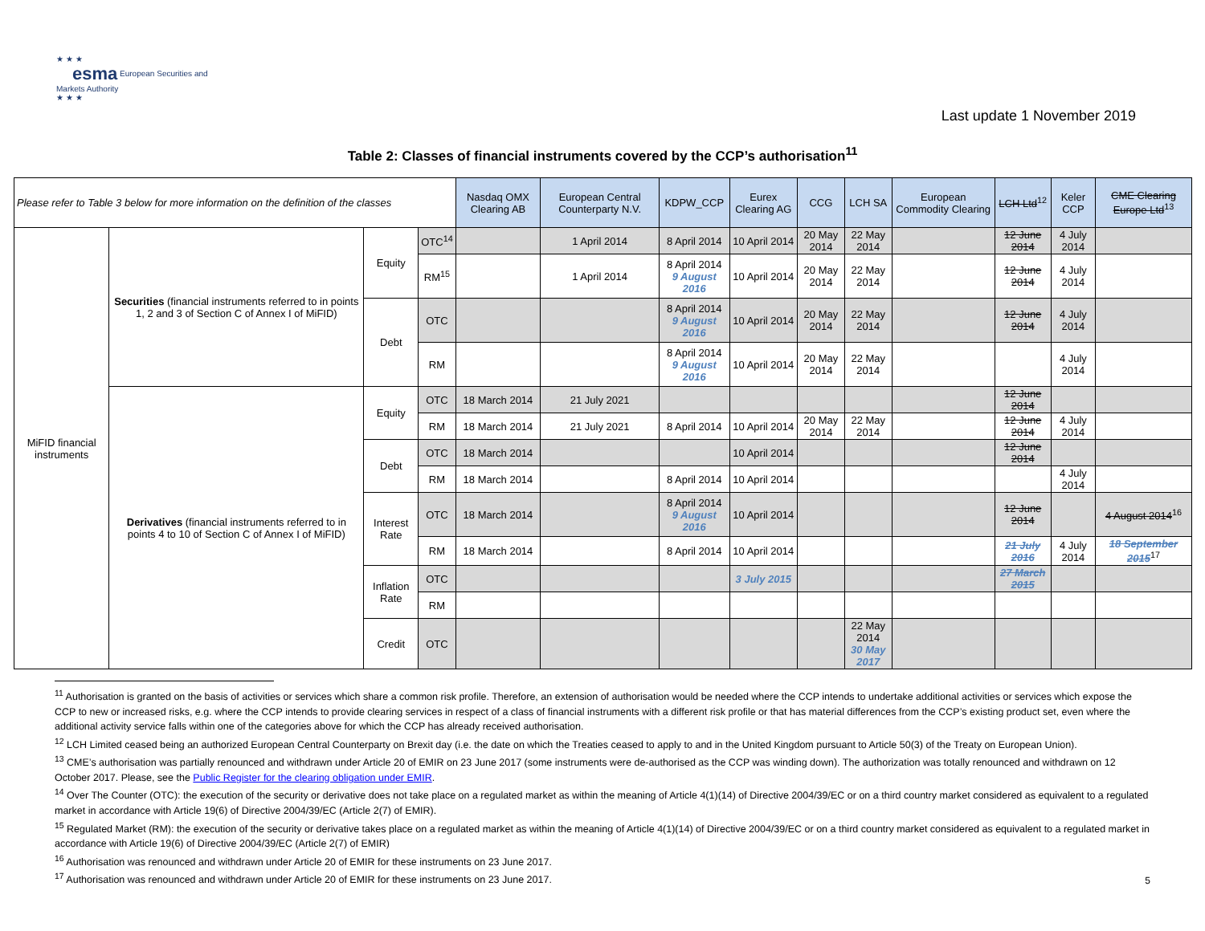★ ★ ★
esma European Securities and Markets Authority
★ ★ ★
Last update 1 November 2019
Table 2: Classes of financial instruments covered by the CCP’s authorisation<sup>11</sup>
| Please refer to Table 3 below for more information on the definition of the classes | | | | Nasdaq OMX Clearing AB | European Central Counterparty N.V. | KDPW_CCP | Eurex Clearing AG | CCG | LCH SA | European Commodity Clearing | LCH Ltd<sup>12</sup> | Keler CCP | CME Clearing Europe Ltd<sup>13</sup> |
| MiFID financial instruments | Securities (financial instruments referred to in points 1, 2 and 3 of Section C of Annex I of MiFID) | Equity | OTC<sup>14</sup> | | 1 April 2014 | 8 April 2014 | 10 April 2014 | 20 May 2014 | 22 May 2014 | | 12 June 2014 | 4 July 2014 | |
| | | | RM<sup>15</sup> | | 1 April 2014 | 8 April 2014 9 August 2016 | 10 April 2014 | 20 May 2014 | 22 May 2014 | | 12 June 2014 | 4 July 2014 | |
| | | Debt | OTC | | | 8 April 2014 9 August 2016 | 10 April 2014 | 20 May 2014 | 22 May 2014 | | 12 June 2014 | 4 July 2014 | |
| | | | RM | | | 8 April 2014 9 August 2016 | 10 April 2014 | 20 May 2014 | 22 May 2014 | | | 4 July 2014 | |
| | Derivatives (financial instruments referred to in points 4 to 10 of Section C of Annex I of MiFID) | Equity | OTC | 18 March 2014 | 21 July 2021 | | | | | | 12 June 2014 | | |
| | | | RM | 18 March 2014 | 21 July 2021 | 8 April 2014 | 10 April 2014 | 20 May 2014 | 22 May 2014 | | 12 June 2014 | 4 July 2014 | |
| | | Debt | OTC | 18 March 2014 | | | 10 April 2014 | | | | 12 June 2014 | | |
| | | | RM | 18 March 2014 | | 8 April 2014 | 10 April 2014 | | | | | 4 July 2014 | |
| | | Interest Rate | OTC | 18 March 2014 | | 8 April 2014 9 August 2016 | 10 April 2014 | | | | 12 June 2014 | | 4 August 2014<sup>16</sup> |
| | | | RM | 18 March 2014 | | 8 April 2014 | 10 April 2014 | | | | 21 July 2016 | 4 July 2014 | 18 September 2015<sup>17</sup> |
| | | Inflation Rate | OTC | | | | 3 July 2015 | | | | 27 March 2015 | | |
| | | | RM | | | | | | | | | | |
| | | Credit | OTC | | | | | | 22 May 2014 30 May 2017 | | | | |
<sup>11</sup> Authorisation is granted on the basis of activities or services which share a common risk profile. Therefore, an extension of authorisation would be needed where the CCP intends to undertake additional activities or services which expose the CCP to new or increased risks, e.g. where the CCP intends to provide clearing services in respect of a class of financial instruments with a different risk profile or that has material differences from the CCP’s existing product set, even where the additional activity service falls within one of the categories above for which the CCP has already received authorisation.
<sup>12</sup> LCH Limited ceased being an authorized European Central Counterparty on Brexit day (i.e. the date on which the Treaties ceased to apply to and in the United Kingdom pursuant to Article 50(3) of the Treaty on European Union).
<sup>13</sup> CME’s authorisation was partially renounced and withdrawn under Article 20 of EMIR on 23 June 2017 (some instruments were de-authorised as the CCP was winding down). The authorization was totally renounced and withdrawn on 12 October 2017. Please, see the Public Register for the clearing obligation under EMIR.
<sup>14</sup> Over The Counter (OTC): the execution of the security or derivative does not take place on a regulated market as within the meaning of Article 4(1)(14) of Directive 2004/39/EC or on a third country market considered as equivalent to a regulated market in accordance with Article 19(6) of Directive 2004/39/EC (Article 2(7) of EMIR).
<sup>15</sup> Regulated Market (RM): the execution of the security or derivative takes place on a regulated market as within the meaning of Article 4(1)(14) of Directive 2004/39/EC or on a third country market considered as equivalent to a regulated market in accordance with Article 19(6) of Directive 2004/39/EC (Article 2(7) of EMIR)
<sup>16</sup> Authorisation was renounced and withdrawn under Article 20 of EMIR for these instruments on 23 June 2017.
<sup>17</sup> Authorisation was renounced and withdrawn under Article 20 of EMIR for these instruments on 23 June 2017.
5